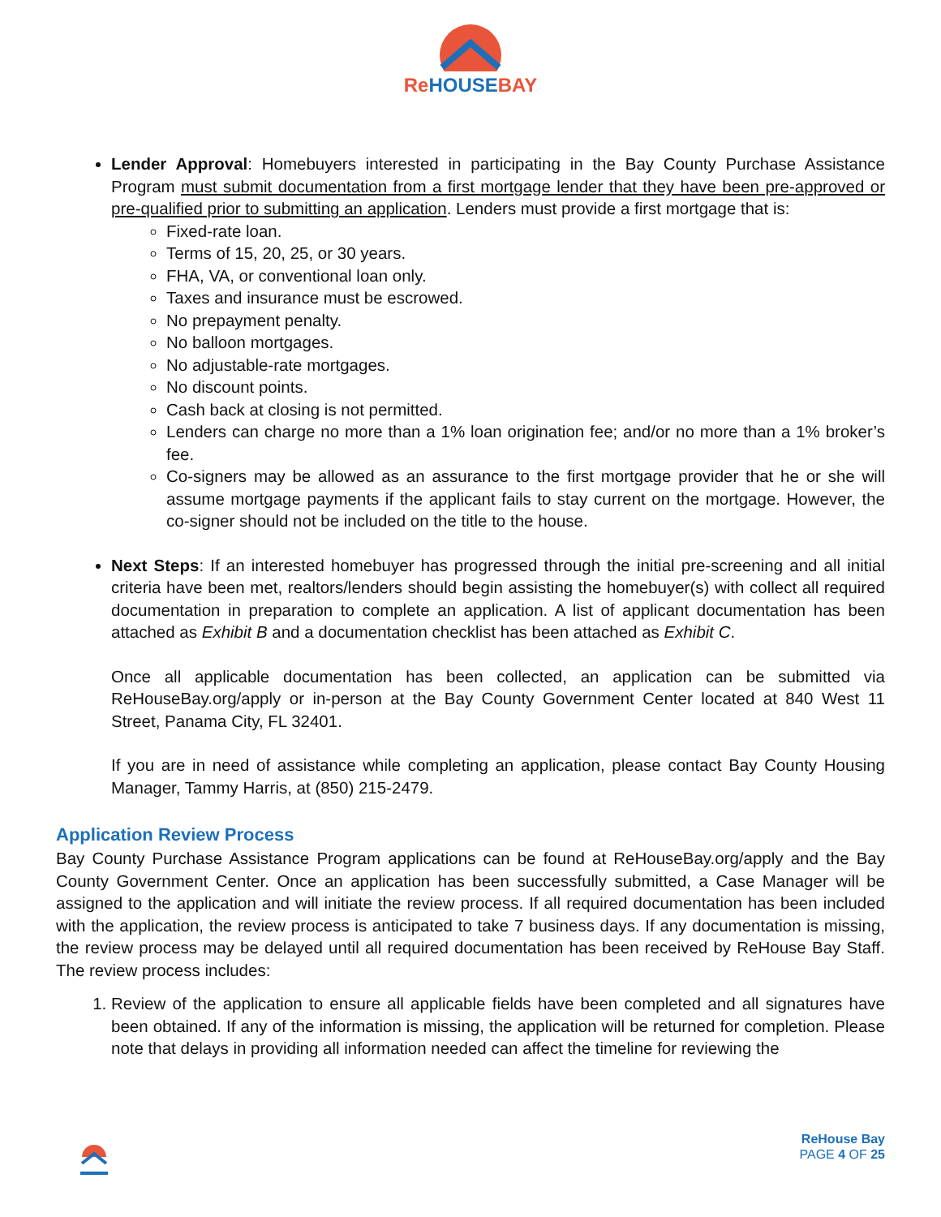ReHOUSEBAY
Lender Approval: Homebuyers interested in participating in the Bay County Purchase Assistance Program must submit documentation from a first mortgage lender that they have been pre-approved or pre-qualified prior to submitting an application. Lenders must provide a first mortgage that is:
Fixed-rate loan.
Terms of 15, 20, 25, or 30 years.
FHA, VA, or conventional loan only.
Taxes and insurance must be escrowed.
No prepayment penalty.
No balloon mortgages.
No adjustable-rate mortgages.
No discount points.
Cash back at closing is not permitted.
Lenders can charge no more than a 1% loan origination fee; and/or no more than a 1% broker’s fee.
Co-signers may be allowed as an assurance to the first mortgage provider that he or she will assume mortgage payments if the applicant fails to stay current on the mortgage. However, the co-signer should not be included on the title to the house.
Next Steps: If an interested homebuyer has progressed through the initial pre-screening and all initial criteria have been met, realtors/lenders should begin assisting the homebuyer(s) with collect all required documentation in preparation to complete an application. A list of applicant documentation has been attached as Exhibit B and a documentation checklist has been attached as Exhibit C.
Once all applicable documentation has been collected, an application can be submitted via ReHouseBay.org/apply or in-person at the Bay County Government Center located at 840 West 11 Street, Panama City, FL 32401.
If you are in need of assistance while completing an application, please contact Bay County Housing Manager, Tammy Harris, at (850) 215-2479.
Application Review Process
Bay County Purchase Assistance Program applications can be found at ReHouseBay.org/apply and the Bay County Government Center. Once an application has been successfully submitted, a Case Manager will be assigned to the application and will initiate the review process. If all required documentation has been included with the application, the review process is anticipated to take 7 business days. If any documentation is missing, the review process may be delayed until all required documentation has been received by ReHouse Bay Staff. The review process includes:
1. Review of the application to ensure all applicable fields have been completed and all signatures have been obtained. If any of the information is missing, the application will be returned for completion. Please note that delays in providing all information needed can affect the timeline for reviewing the
ReHouse Bay
PAGE 4 OF 25